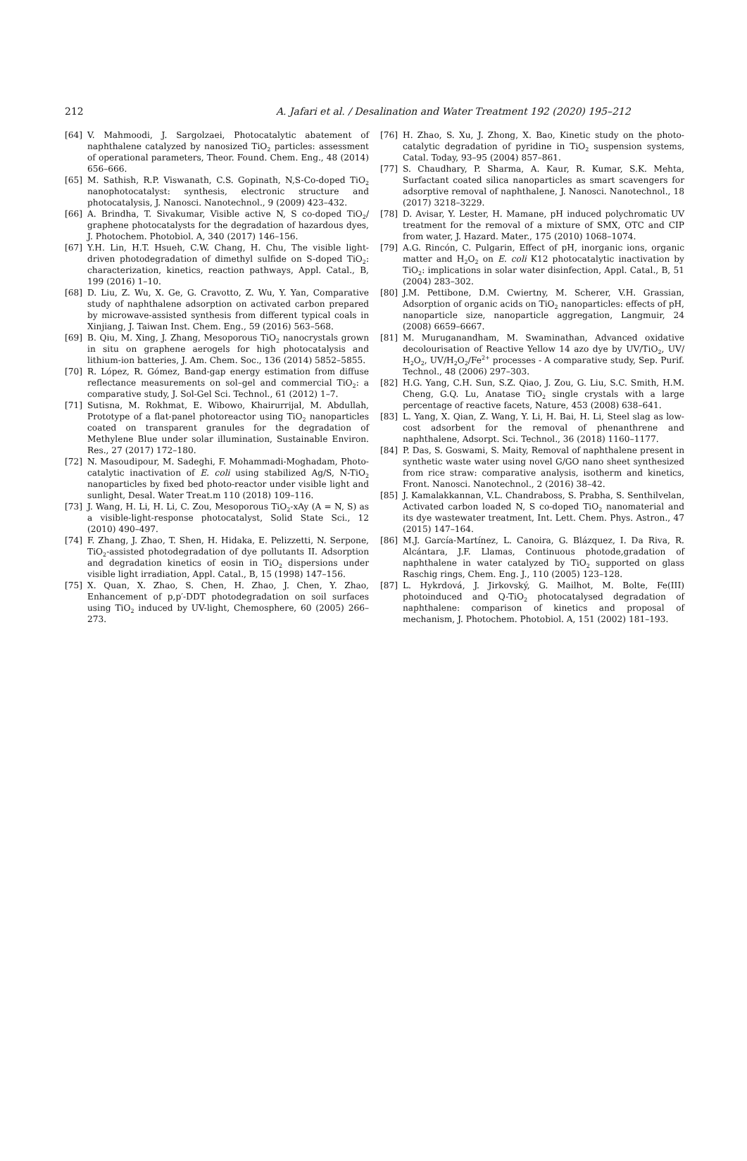212 A. Jafari et al. / Desalination and Water Treatment 192 (2020) 195–212
[64] V. Mahmoodi, J. Sargolzaei, Photocatalytic abatement of naphthalene catalyzed by nanosized TiO<sub>2</sub> particles: assessment of operational parameters, Theor. Found. Chem. Eng., 48 (2014) 656–666.
[65] M. Sathish, R.P. Viswanath, C.S. Gopinath, N,S-Co-doped TiO<sub>2</sub> nanophotocatalyst: synthesis, electronic structure and photocatalysis, J. Nanosci. Nanotechnol., 9 (2009) 423–432.
[66] A. Brindha, T. Sivakumar, Visible active N, S co-doped TiO<sub>2</sub>/ graphene photocatalysts for the degradation of hazardous dyes, J. Photochem. Photobiol. A, 340 (2017) 146–156.
[67] Y.H. Lin, H.T. Hsueh, C.W. Chang, H. Chu, The visible light-driven photodegradation of dimethyl sulfide on S-doped TiO<sub>2</sub>: characterization, kinetics, reaction pathways, Appl. Catal., B, 199 (2016) 1–10.
[68] D. Liu, Z. Wu, X. Ge, G. Cravotto, Z. Wu, Y. Yan, Comparative study of naphthalene adsorption on activated carbon prepared by microwave-assisted synthesis from different typical coals in Xinjiang, J. Taiwan Inst. Chem. Eng., 59 (2016) 563–568.
[69] B. Qiu, M. Xing, J. Zhang, Mesoporous TiO<sub>2</sub> nanocrystals grown in situ on graphene aerogels for high photocatalysis and lithium-ion batteries, J. Am. Chem. Soc., 136 (2014) 5852–5855.
[70] R. López, R. Gómez, Band-gap energy estimation from diffuse reflectance measurements on sol–gel and commercial TiO<sub>2</sub>: a comparative study, J. Sol-Gel Sci. Technol., 61 (2012) 1–7.
[71] Sutisna, M. Rokhmat, E. Wibowo, Khairurrijal, M. Abdullah, Prototype of a flat-panel photoreactor using TiO<sub>2</sub> nanoparticles coated on transparent granules for the degradation of Methylene Blue under solar illumination, Sustainable Environ. Res., 27 (2017) 172–180.
[72] N. Masoudipour, M. Sadeghi, F. Mohammadi-Moghadam, Photo-catalytic inactivation of E. coli using stabilized Ag/S, N-TiO<sub>2</sub> nanoparticles by fixed bed photo-reactor under visible light and sunlight, Desal. Water Treat.m 110 (2018) 109–116.
[73] J. Wang, H. Li, H. Li, C. Zou, Mesoporous TiO<sub>2</sub>-xAy (A = N, S) as a visible-light-response photocatalyst, Solid State Sci., 12 (2010) 490–497.
[74] F. Zhang, J. Zhao, T. Shen, H. Hidaka, E. Pelizzetti, N. Serpone, TiO<sub>2</sub>-assisted photodegradation of dye pollutants II. Adsorption and degradation kinetics of eosin in TiO<sub>2</sub> dispersions under visible light irradiation, Appl. Catal., B, 15 (1998) 147–156.
[75] X. Quan, X. Zhao, S. Chen, H. Zhao, J. Chen, Y. Zhao, Enhancement of p,p′-DDT photodegradation on soil surfaces using TiO<sub>2</sub> induced by UV-light, Chemosphere, 60 (2005) 266–273.
[76] H. Zhao, S. Xu, J. Zhong, X. Bao, Kinetic study on the photo-catalytic degradation of pyridine in TiO<sub>2</sub> suspension systems, Catal. Today, 93–95 (2004) 857–861.
[77] S. Chaudhary, P. Sharma, A. Kaur, R. Kumar, S.K. Mehta, Surfactant coated silica nanoparticles as smart scavengers for adsorptive removal of naphthalene, J. Nanosci. Nanotechnol., 18 (2017) 3218–3229.
[78] D. Avisar, Y. Lester, H. Mamane, pH induced polychromatic UV treatment for the removal of a mixture of SMX, OTC and CIP from water, J. Hazard. Mater., 175 (2010) 1068–1074.
[79] A.G. Rincón, C. Pulgarin, Effect of pH, inorganic ions, organic matter and H<sub>2</sub>O<sub>2</sub> on E. coli K12 photocatalytic inactivation by TiO<sub>2</sub>: implications in solar water disinfection, Appl. Catal., B, 51 (2004) 283–302.
[80] J.M. Pettibone, D.M. Cwiertny, M. Scherer, V.H. Grassian, Adsorption of organic acids on TiO<sub>2</sub> nanoparticles: effects of pH, nanoparticle size, nanoparticle aggregation, Langmuir, 24 (2008) 6659–6667.
[81] M. Muruganandham, M. Swaminathan, Advanced oxidative decolourisation of Reactive Yellow 14 azo dye by UV/TiO<sub>2</sub>, UV/ H<sub>2</sub>O<sub>2</sub>, UV/H<sub>2</sub>O<sub>2</sub>/Fe<sup>2+</sup> processes - A comparative study, Sep. Purif. Technol., 48 (2006) 297–303.
[82] H.G. Yang, C.H. Sun, S.Z. Qiao, J. Zou, G. Liu, S.C. Smith, H.M. Cheng, G.Q. Lu, Anatase TiO<sub>2</sub> single crystals with a large percentage of reactive facets, Nature, 453 (2008) 638–641.
[83] L. Yang, X. Qian, Z. Wang, Y. Li, H. Bai, H. Li, Steel slag as low-cost adsorbent for the removal of phenanthrene and naphthalene, Adsorpt. Sci. Technol., 36 (2018) 1160–1177.
[84] P. Das, S. Goswami, S. Maity, Removal of naphthalene present in synthetic waste water using novel G/GO nano sheet synthesized from rice straw: comparative analysis, isotherm and kinetics, Front. Nanosci. Nanotechnol., 2 (2016) 38–42.
[85] J. Kamalakkannan, V.L. Chandraboss, S. Prabha, S. Senthilvelan, Activated carbon loaded N, S co-doped TiO<sub>2</sub> nanomaterial and its dye wastewater treatment, Int. Lett. Chem. Phys. Astron., 47 (2015) 147–164.
[86] M.J. García-Martínez, L. Canoira, G. Blázquez, I. Da Riva, R. Alcántara, J.F. Llamas, Continuous photode,gradation of naphthalene in water catalyzed by TiO<sub>2</sub> supported on glass Raschig rings, Chem. Eng. J., 110 (2005) 123–128.
[87] L. Hykrdová, J. Jirkovský, G. Mailhot, M. Bolte, Fe(III) photoinduced and Q-TiO<sub>2</sub> photocatalysed degradation of naphthalene: comparison of kinetics and proposal of mechanism, J. Photochem. Photobiol. A, 151 (2002) 181–193.